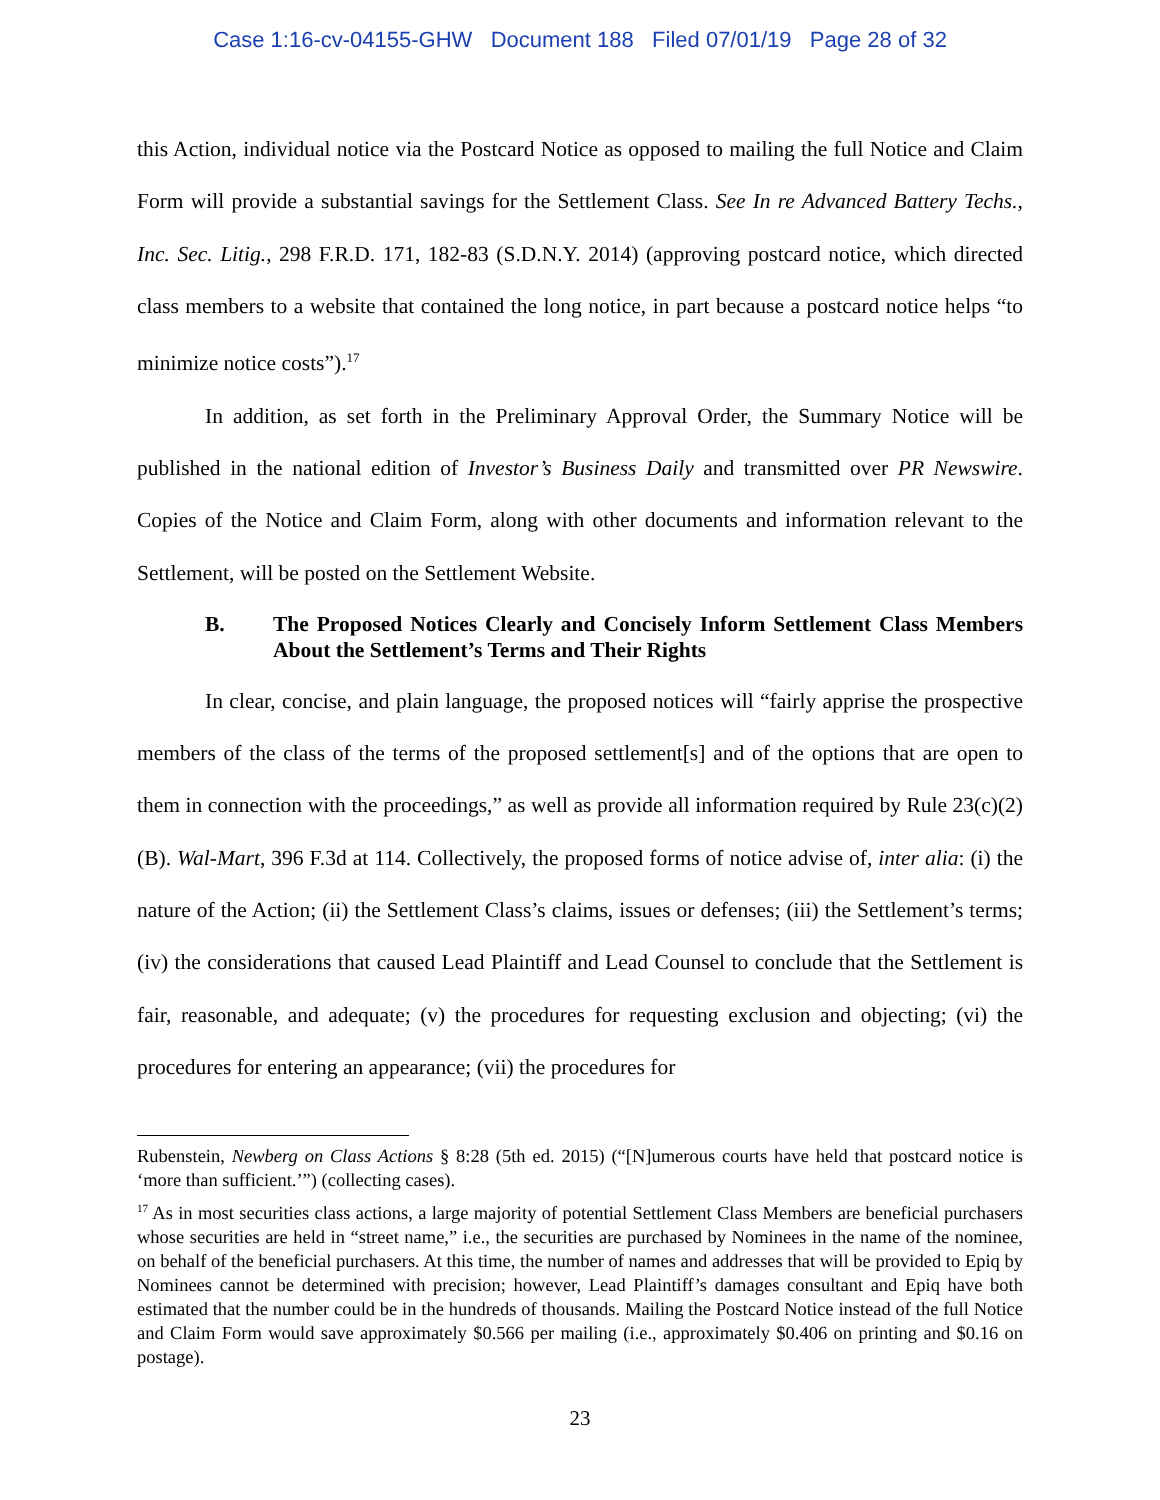Case 1:16-cv-04155-GHW Document 188 Filed 07/01/19 Page 28 of 32
this Action, individual notice via the Postcard Notice as opposed to mailing the full Notice and Claim Form will provide a substantial savings for the Settlement Class. See In re Advanced Battery Techs., Inc. Sec. Litig., 298 F.R.D. 171, 182-83 (S.D.N.Y. 2014) (approving postcard notice, which directed class members to a website that contained the long notice, in part because a postcard notice helps “to minimize notice costs”).<sup>17</sup>
In addition, as set forth in the Preliminary Approval Order, the Summary Notice will be published in the national edition of Investor’s Business Daily and transmitted over PR Newswire. Copies of the Notice and Claim Form, along with other documents and information relevant to the Settlement, will be posted on the Settlement Website.
B. The Proposed Notices Clearly and Concisely Inform Settlement Class Members About the Settlement’s Terms and Their Rights
In clear, concise, and plain language, the proposed notices will “fairly apprise the prospective members of the class of the terms of the proposed settlement[s] and of the options that are open to them in connection with the proceedings,” as well as provide all information required by Rule 23(c)(2)(B). Wal-Mart, 396 F.3d at 114. Collectively, the proposed forms of notice advise of, inter alia: (i) the nature of the Action; (ii) the Settlement Class’s claims, issues or defenses; (iii) the Settlement’s terms; (iv) the considerations that caused Lead Plaintiff and Lead Counsel to conclude that the Settlement is fair, reasonable, and adequate; (v) the procedures for requesting exclusion and objecting; (vi) the procedures for entering an appearance; (vii) the procedures for
Rubenstein, Newberg on Class Actions § 8:28 (5th ed. 2015) (“[N]umerous courts have held that postcard notice is ‘more than sufficient.’”) (collecting cases).
<sup>17</sup> As in most securities class actions, a large majority of potential Settlement Class Members are beneficial purchasers whose securities are held in “street name,” i.e., the securities are purchased by Nominees in the name of the nominee, on behalf of the beneficial purchasers. At this time, the number of names and addresses that will be provided to Epiq by Nominees cannot be determined with precision; however, Lead Plaintiff’s damages consultant and Epiq have both estimated that the number could be in the hundreds of thousands. Mailing the Postcard Notice instead of the full Notice and Claim Form would save approximately $0.566 per mailing (i.e., approximately $0.406 on printing and $0.16 on postage).
23